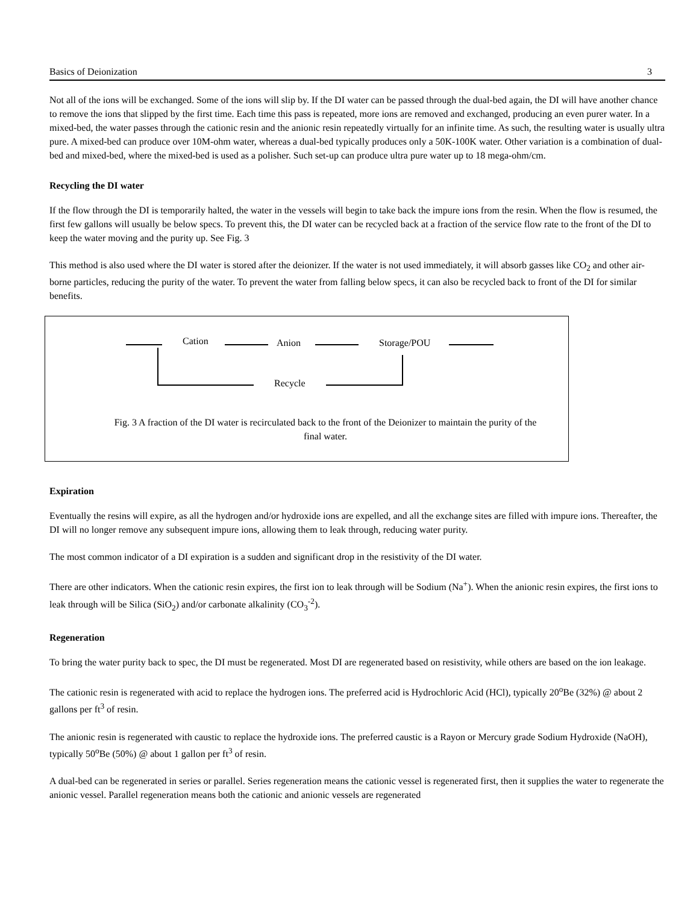Basics of Deionization 3
Not all of the ions will be exchanged. Some of the ions will slip by. If the DI water can be passed through the dual-bed again, the DI will have another chance to remove the ions that slipped by the first time. Each time this pass is repeated, more ions are removed and exchanged, producing an even purer water. In a mixed-bed, the water passes through the cationic resin and the anionic resin repeatedly virtually for an infinite time. As such, the resulting water is usually ultra pure. A mixed-bed can produce over 10M-ohm water, whereas a dual-bed typically produces only a 50K-100K water. Other variation is a combination of dual-bed and mixed-bed, where the mixed-bed is used as a polisher. Such set-up can produce ultra pure water up to 18 mega-ohm/cm.
Recycling the DI water
If the flow through the DI is temporarily halted, the water in the vessels will begin to take back the impure ions from the resin. When the flow is resumed, the first few gallons will usually be below specs. To prevent this, the DI water can be recycled back at a fraction of the service flow rate to the front of the DI to keep the water moving and the purity up. See Fig. 3
This method is also used where the DI water is stored after the deionizer. If the water is not used immediately, it will absorb gasses like CO<sub>2</sub> and other air-borne particles, reducing the purity of the water. To prevent the water from falling below specs, it can also be recycled back to front of the DI for similar benefits.
Cation Anion Storage/POU
Recycle
Fig. 3 A fraction of the DI water is recirculated back to the front of the Deionizer to maintain the purity of the final water.
Expiration
Eventually the resins will expire, as all the hydrogen and/or hydroxide ions are expelled, and all the exchange sites are filled with impure ions. Thereafter, the DI will no longer remove any subsequent impure ions, allowing them to leak through, reducing water purity.
The most common indicator of a DI expiration is a sudden and significant drop in the resistivity of the DI water.
There are other indicators. When the cationic resin expires, the first ion to leak through will be Sodium (Na<sup>+</sup>). When the anionic resin expires, the first ions to leak through will be Silica (SiO<sub>2</sub>) and/or carbonate alkalinity (CO<sub>3</sub><sup>-2</sup>).
Regeneration
To bring the water purity back to spec, the DI must be regenerated. Most DI are regenerated based on resistivity, while others are based on the ion leakage.
The cationic resin is regenerated with acid to replace the hydrogen ions. The preferred acid is Hydrochloric Acid (HCl), typically 20<sup>o</sup>Be (32%) @ about 2 gallons per ft<sup>3</sup> of resin.
The anionic resin is regenerated with caustic to replace the hydroxide ions. The preferred caustic is a Rayon or Mercury grade Sodium Hydroxide (NaOH), typically 50<sup>o</sup>Be (50%) @ about 1 gallon per ft<sup>3</sup> of resin.
A dual-bed can be regenerated in series or parallel. Series regeneration means the cationic vessel is regenerated first, then it supplies the water to regenerate the anionic vessel. Parallel regeneration means both the cationic and anionic vessels are regenerated